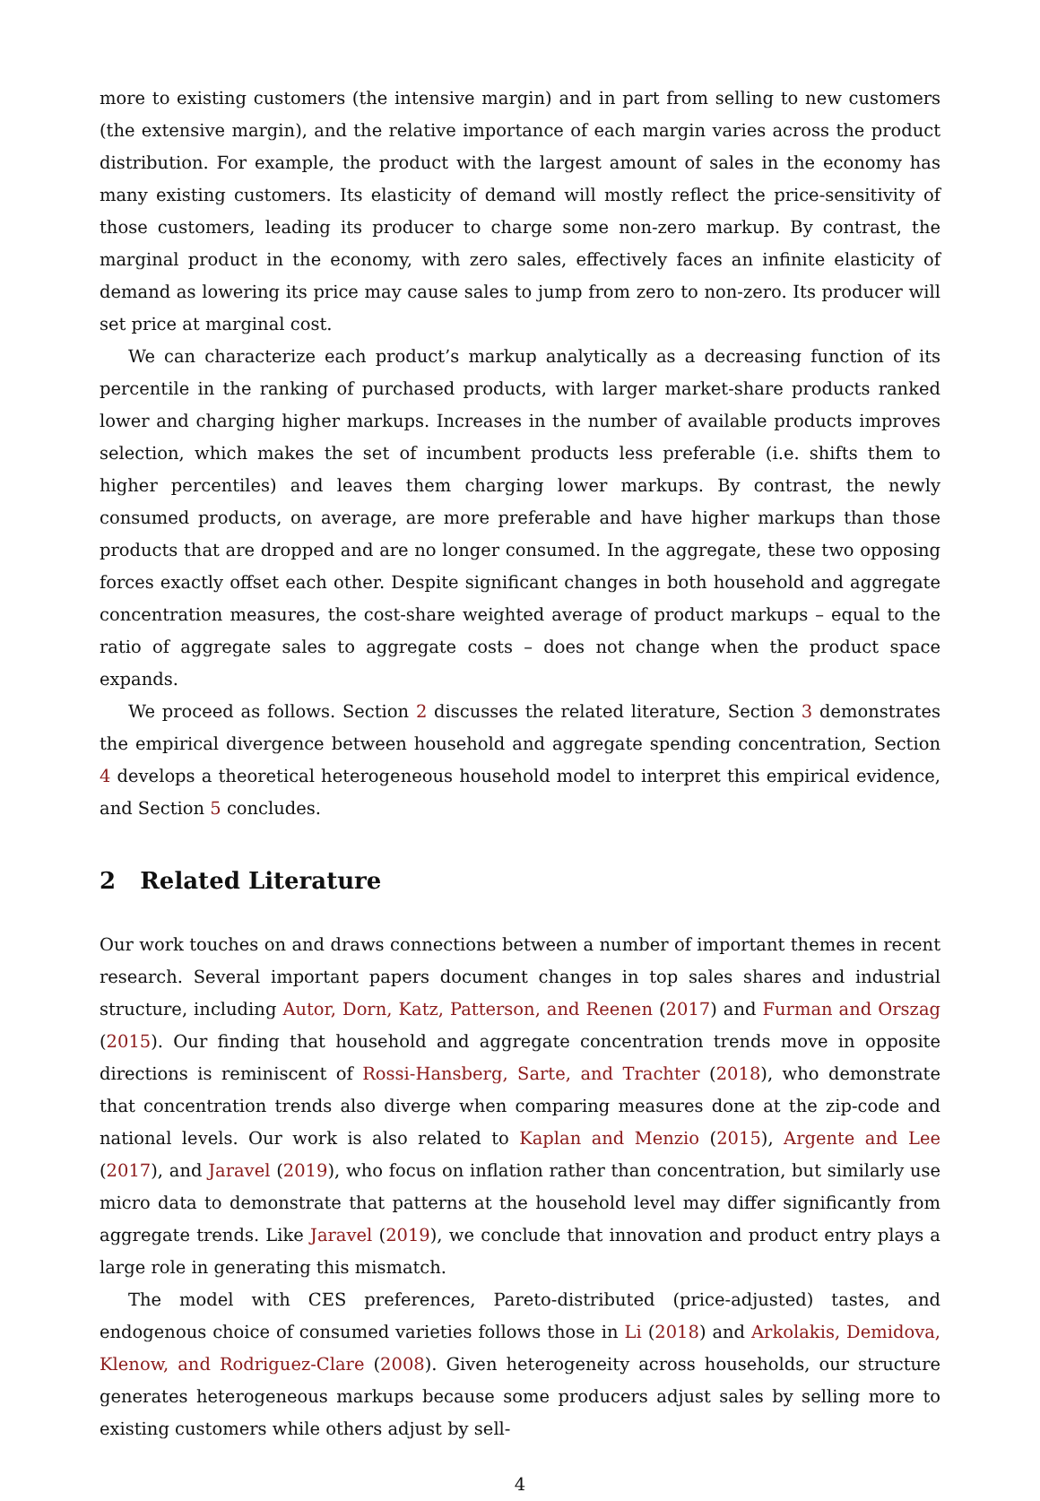more to existing customers (the intensive margin) and in part from selling to new customers (the extensive margin), and the relative importance of each margin varies across the product distribution. For example, the product with the largest amount of sales in the economy has many existing customers. Its elasticity of demand will mostly reflect the price-sensitivity of those customers, leading its producer to charge some non-zero markup. By contrast, the marginal product in the economy, with zero sales, effectively faces an infinite elasticity of demand as lowering its price may cause sales to jump from zero to non-zero. Its producer will set price at marginal cost.
We can characterize each product’s markup analytically as a decreasing function of its percentile in the ranking of purchased products, with larger market-share products ranked lower and charging higher markups. Increases in the number of available products improves selection, which makes the set of incumbent products less preferable (i.e. shifts them to higher percentiles) and leaves them charging lower markups. By contrast, the newly consumed products, on average, are more preferable and have higher markups than those products that are dropped and are no longer consumed. In the aggregate, these two opposing forces exactly offset each other. Despite significant changes in both household and aggregate concentration measures, the cost-share weighted average of product markups – equal to the ratio of aggregate sales to aggregate costs – does not change when the product space expands.
We proceed as follows. Section 2 discusses the related literature, Section 3 demonstrates the empirical divergence between household and aggregate spending concentration, Section 4 develops a theoretical heterogeneous household model to interpret this empirical evidence, and Section 5 concludes.
2 Related Literature
Our work touches on and draws connections between a number of important themes in recent research. Several important papers document changes in top sales shares and industrial structure, including Autor, Dorn, Katz, Patterson, and Reenen (2017) and Furman and Orszag (2015). Our finding that household and aggregate concentration trends move in opposite directions is reminiscent of Rossi-Hansberg, Sarte, and Trachter (2018), who demonstrate that concentration trends also diverge when comparing measures done at the zip-code and national levels. Our work is also related to Kaplan and Menzio (2015), Argente and Lee (2017), and Jaravel (2019), who focus on inflation rather than concentration, but similarly use micro data to demonstrate that patterns at the household level may differ significantly from aggregate trends. Like Jaravel (2019), we conclude that innovation and product entry plays a large role in generating this mismatch.
The model with CES preferences, Pareto-distributed (price-adjusted) tastes, and endogenous choice of consumed varieties follows those in Li (2018) and Arkolakis, Demidova, Klenow, and Rodriguez-Clare (2008). Given heterogeneity across households, our structure generates heterogeneous markups because some producers adjust sales by selling more to existing customers while others adjust by sell-
4